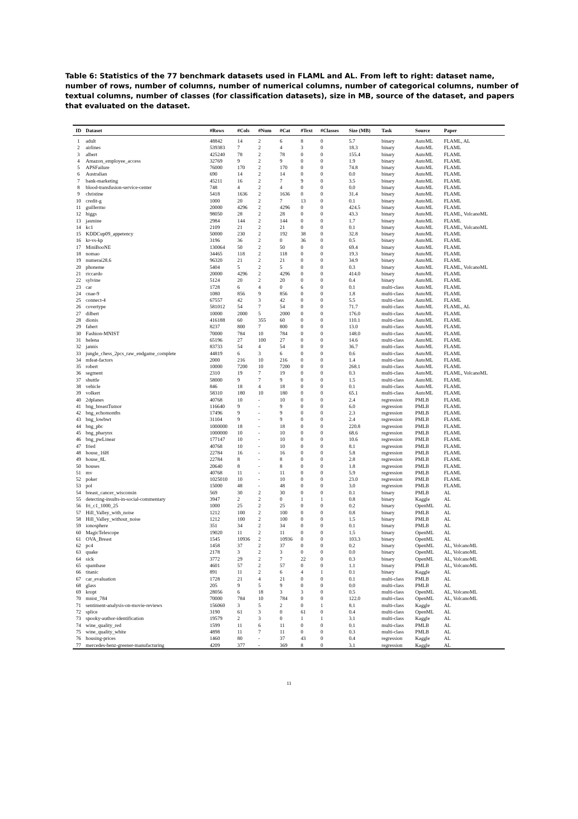Table 6: Statistics of the 77 benchmark datasets used in FLAML and AL. From left to right: dataset name, number of rows, number of columns, number of numerical columns, number of categorical columns, number of textual columns, number of classes (for classification datasets), size in MB, source of the dataset, and papers that evaluated on the dataset.
| ID | Dataset | #Rows | #Cols | #Num | #Cat | #Text | #Classes | Size (MB) | Task | Source | Paper |
| --- | --- | --- | --- | --- | --- | --- | --- | --- | --- | --- | --- |
| 1 | adult | 48842 | 14 | 2 | 6 | 8 | 0 | 5.7 | binary | AutoML | FLAML, AL |
| 2 | airlines | 539383 | 7 | 2 | 4 | 3 | 0 | 18.3 | binary | AutoML | FLAML |
| 3 | albert | 425240 | 78 | 2 | 78 | 0 | 0 | 155.4 | binary | AutoML | FLAML |
| 4 | Amazon_employee_access | 32769 | 9 | 2 | 9 | 0 | 0 | 1.9 | binary | AutoML | FLAML |
| 5 | APSFailure | 76000 | 170 | 2 | 170 | 0 | 0 | 74.8 | binary | AutoML | FLAML |
| 6 | Australian | 690 | 14 | 2 | 14 | 0 | 0 | 0.0 | binary | AutoML | FLAML |
| 7 | bank-marketing | 45211 | 16 | 2 | 7 | 9 | 0 | 3.5 | binary | AutoML | FLAML |
| 8 | blood-transfusion-service-center | 748 | 4 | 2 | 4 | 0 | 0 | 0.0 | binary | AutoML | FLAML |
| 9 | christine | 5418 | 1636 | 2 | 1636 | 0 | 0 | 31.4 | binary | AutoML | FLAML |
| 10 | credit-g | 1000 | 20 | 2 | 7 | 13 | 0 | 0.1 | binary | AutoML | FLAML |
| 11 | guillermo | 20000 | 4296 | 2 | 4296 | 0 | 0 | 424.5 | binary | AutoML | FLAML |
| 12 | higgs | 98050 | 28 | 2 | 28 | 0 | 0 | 43.3 | binary | AutoML | FLAML, VolcanoML |
| 13 | jasmine | 2984 | 144 | 2 | 144 | 0 | 0 | 1.7 | binary | AutoML | FLAML |
| 14 | kc1 | 2109 | 21 | 2 | 21 | 0 | 0 | 0.1 | binary | AutoML | FLAML, VolcanoML |
| 15 | KDDCup09_appetency | 50000 | 230 | 2 | 192 | 38 | 0 | 32.8 | binary | AutoML | FLAML |
| 16 | kr-vs-kp | 3196 | 36 | 2 | 0 | 36 | 0 | 0.5 | binary | AutoML | FLAML |
| 17 | MiniBooNE | 130064 | 50 | 2 | 50 | 0 | 0 | 69.4 | binary | AutoML | FLAML |
| 18 | nomao | 34465 | 118 | 2 | 118 | 0 | 0 | 19.3 | binary | AutoML | FLAML |
| 19 | numerai28.6 | 96320 | 21 | 2 | 21 | 0 | 0 | 34.9 | binary | AutoML | FLAML |
| 20 | phoneme | 5404 | 5 | 2 | 5 | 0 | 0 | 0.3 | binary | AutoML | FLAML, VolcanoML |
| 21 | riccardo | 20000 | 4296 | 2 | 4296 | 0 | 0 | 414.0 | binary | AutoML | FLAML |
| 22 | sylvine | 5124 | 20 | 2 | 20 | 0 | 0 | 0.4 | binary | AutoML | FLAML |
| 23 | car | 1728 | 6 | 4 | 0 | 6 | 0 | 0.1 | multi-class | AutoML | FLAML |
| 24 | cnae-9 | 1080 | 856 | 9 | 856 | 0 | 0 | 1.8 | multi-class | AutoML | FLAML |
| 25 | connect-4 | 67557 | 42 | 3 | 42 | 0 | 0 | 5.5 | multi-class | AutoML | FLAML |
| 26 | covertype | 581012 | 54 | 7 | 54 | 0 | 0 | 71.7 | multi-class | AutoML | FLAML, AL |
| 27 | dilbert | 10000 | 2000 | 5 | 2000 | 0 | 0 | 176.0 | multi-class | AutoML | FLAML |
| 28 | dionis | 416188 | 60 | 355 | 60 | 0 | 0 | 110.1 | multi-class | AutoML | FLAML |
| 29 | fabert | 8237 | 800 | 7 | 800 | 0 | 0 | 13.0 | multi-class | AutoML | FLAML |
| 30 | Fashion-MNIST | 70000 | 784 | 10 | 784 | 0 | 0 | 148.0 | multi-class | AutoML | FLAML |
| 31 | helena | 65196 | 27 | 100 | 27 | 0 | 0 | 14.6 | multi-class | AutoML | FLAML |
| 32 | jannis | 83733 | 54 | 4 | 54 | 0 | 0 | 36.7 | multi-class | AutoML | FLAML |
| 33 | jungle_chess_2pcs_raw_endgame_complete | 44819 | 6 | 3 | 6 | 0 | 0 | 0.6 | multi-class | AutoML | FLAML |
| 34 | mfeat-factors | 2000 | 216 | 10 | 216 | 0 | 0 | 1.4 | multi-class | AutoML | FLAML |
| 35 | robert | 10000 | 7200 | 10 | 7200 | 0 | 0 | 268.1 | multi-class | AutoML | FLAML |
| 36 | segment | 2310 | 19 | 7 | 19 | 0 | 0 | 0.3 | multi-class | AutoML | FLAML, VolcanoML |
| 37 | shuttle | 58000 | 9 | 7 | 9 | 0 | 0 | 1.5 | multi-class | AutoML | FLAML |
| 38 | vehicle | 846 | 18 | 4 | 18 | 0 | 0 | 0.1 | multi-class | AutoML | FLAML |
| 39 | volkert | 58310 | 180 | 10 | 180 | 0 | 0 | 65.1 | multi-class | AutoML | FLAML |
| 40 | 2dplanes | 40768 | 10 | - | 10 | 0 | 0 | 2.4 | regression | PMLB | FLAML |
| 41 | bng_breastTumor | 116640 | 9 | - | 9 | 0 | 0 | 6.0 | regression | PMLB | FLAML |
| 42 | bng_echomonths | 17496 | 9 | - | 9 | 0 | 0 | 2.3 | regression | PMLB | FLAML |
| 43 | bng_lowbwt | 31104 | 9 | - | 9 | 0 | 0 | 2.4 | regression | PMLB | FLAML |
| 44 | bng_pbc | 1000000 | 18 | - | 18 | 0 | 0 | 220.8 | regression | PMLB | FLAML |
| 45 | bng_pharynx | 1000000 | 10 | - | 10 | 0 | 0 | 68.6 | regression | PMLB | FLAML |
| 46 | bng_pwLinear | 177147 | 10 | - | 10 | 0 | 0 | 10.6 | regression | PMLB | FLAML |
| 47 | fried | 40768 | 10 | - | 10 | 0 | 0 | 8.1 | regression | PMLB | FLAML |
| 48 | house_16H | 22784 | 16 | - | 16 | 0 | 0 | 5.8 | regression | PMLB | FLAML |
| 49 | house_8L | 22784 | 8 | - | 8 | 0 | 0 | 2.8 | regression | PMLB | FLAML |
| 50 | houses | 20640 | 8 | - | 8 | 0 | 0 | 1.8 | regression | PMLB | FLAML |
| 51 | mv | 40768 | 11 | - | 11 | 0 | 0 | 5.9 | regression | PMLB | FLAML |
| 52 | poker | 1025010 | 10 | - | 10 | 0 | 0 | 23.0 | regression | PMLB | FLAML |
| 53 | pol | 15000 | 48 | - | 48 | 0 | 0 | 3.0 | regression | PMLB | FLAML |
| 54 | breast_cancer_wisconsin | 569 | 30 | 2 | 30 | 0 | 0 | 0.1 | binary | PMLB | AL |
| 55 | detecting-insults-in-social-commentary | 3947 | 2 | 2 | 0 | 1 | 1 | 0.8 | binary | Kaggle | AL |
| 56 | fri_c1_1000_25 | 1000 | 25 | 2 | 25 | 0 | 0 | 0.2 | binary | OpenML | AL |
| 57 | Hill_Valley_with_noise | 1212 | 100 | 2 | 100 | 0 | 0 | 0.8 | binary | PMLB | AL |
| 58 | Hill_Valley_without_noise | 1212 | 100 | 2 | 100 | 0 | 0 | 1.5 | binary | PMLB | AL |
| 59 | ionosphere | 351 | 34 | 2 | 34 | 0 | 0 | 0.1 | binary | PMLB | AL |
| 60 | MagicTelescope | 19020 | 11 | 2 | 11 | 0 | 0 | 1.5 | binary | OpenML | AL |
| 61 | OVA_Breast | 1545 | 10936 | 2 | 10936 | 0 | 0 | 103.3 | binary | OpenML | AL |
| 62 | pc4 | 1458 | 37 | 2 | 37 | 0 | 0 | 0.2 | binary | OpenML | AL, VolcanoML |
| 63 | quake | 2178 | 3 | 2 | 3 | 0 | 0 | 0.0 | binary | OpenML | AL, VolcanoML |
| 64 | sick | 3772 | 29 | 2 | 7 | 22 | 0 | 0.3 | binary | OpenML | AL, VolcanoML |
| 65 | spambase | 4601 | 57 | 2 | 57 | 0 | 0 | 1.1 | binary | PMLB | AL, VolcanoML |
| 66 | titanic | 891 | 11 | 2 | 6 | 4 | 1 | 0.1 | binary | Kaggle | AL |
| 67 | car_evaluation | 1728 | 21 | 4 | 21 | 0 | 0 | 0.1 | multi-class | PMLB | AL |
| 68 | glass | 205 | 9 | 5 | 9 | 0 | 0 | 0.0 | multi-class | PMLB | AL |
| 69 | kropt | 28056 | 6 | 18 | 3 | 3 | 0 | 0.5 | multi-class | OpenML | AL, VolcanoML |
| 70 | mnist_784 | 70000 | 784 | 10 | 784 | 0 | 0 | 122.0 | multi-class | OpenML | AL, VolcanoML |
| 71 | sentiment-analysis-on-movie-reviews | 156060 | 3 | 5 | 2 | 0 | 1 | 8.1 | multi-class | Kaggle | AL |
| 72 | splice | 3190 | 61 | 3 | 0 | 61 | 0 | 0.4 | multi-class | OpenML | AL |
| 73 | spooky-author-identification | 19579 | 2 | 3 | 0 | 1 | 1 | 3.1 | multi-class | Kaggle | AL |
| 74 | wine_quality_red | 1599 | 11 | 6 | 11 | 0 | 0 | 0.1 | multi-class | PMLB | AL |
| 75 | wine_quality_white | 4898 | 11 | 7 | 11 | 0 | 0 | 0.3 | multi-class | PMLB | AL |
| 76 | housing-prices | 1460 | 80 | - | 37 | 43 | 0 | 0.4 | regression | Kaggle | AL |
| 77 | mercedes-benz-greener-manufacturing | 4209 | 377 | - | 369 | 8 | 0 | 3.1 | regression | Kaggle | AL |
11